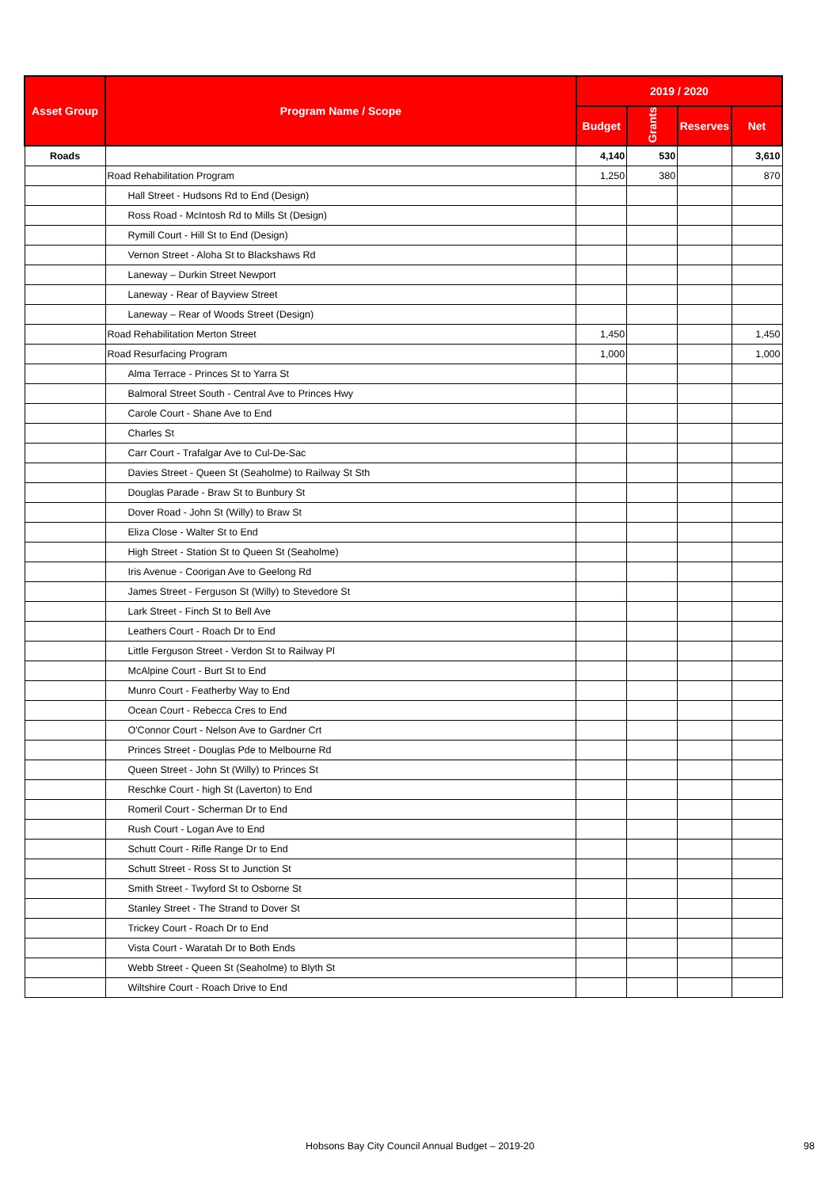| Asset Group | Program Name / Scope | 2019 / 2020 | | | |
| --- | --- | --- | --- | --- | --- |
| | | Budget | Grants | Reserves | Net |
| Roads | | 4,140 | 530 | | 3,610 |
| | Road Rehabilitation Program | 1,250 | 380 | | 870 |
| | Hall Street - Hudsons Rd to End (Design) | | | | |
| | Ross Road - McIntosh Rd to Mills St (Design) | | | | |
| | Rymill Court - Hill St to End (Design) | | | | |
| | Vernon Street - Aloha St to Blackshaws Rd | | | | |
| | Laneway – Durkin Street Newport | | | | |
| | Laneway - Rear of Bayview Street | | | | |
| | Laneway – Rear of Woods Street (Design) | | | | |
| | Road Rehabilitation Merton Street | 1,450 | | | 1,450 |
| | Road Resurfacing Program | 1,000 | | | 1,000 |
| | Alma Terrace - Princes St to Yarra St | | | | |
| | Balmoral Street South - Central Ave to Princes Hwy | | | | |
| | Carole Court - Shane Ave to End | | | | |
| | Charles St | | | | |
| | Carr Court - Trafalgar Ave to Cul-De-Sac | | | | |
| | Davies Street - Queen St (Seaholme) to Railway St Sth | | | | |
| | Douglas Parade - Braw St to Bunbury St | | | | |
| | Dover Road - John St (Willy) to Braw St | | | | |
| | Eliza Close - Walter St to End | | | | |
| | High Street - Station St to Queen St (Seaholme) | | | | |
| | Iris Avenue - Coorigan Ave to Geelong Rd | | | | |
| | James Street - Ferguson St (Willy) to Stevedore St | | | | |
| | Lark Street - Finch St to Bell Ave | | | | |
| | Leathers Court - Roach Dr to End | | | | |
| | Little Ferguson Street - Verdon St to Railway Pl | | | | |
| | McAlpine Court - Burt St to End | | | | |
| | Munro Court - Featherby Way to End | | | | |
| | Ocean Court - Rebecca Cres to End | | | | |
| | O'Connor Court - Nelson Ave to Gardner Crt | | | | |
| | Princes Street - Douglas Pde to Melbourne Rd | | | | |
| | Queen Street - John St (Willy) to Princes St | | | | |
| | Reschke Court - high St (Laverton) to End | | | | |
| | Romeril Court - Scherman Dr to End | | | | |
| | Rush Court - Logan Ave to End | | | | |
| | Schutt Court - Rifle Range Dr to End | | | | |
| | Schutt Street - Ross St to Junction St | | | | |
| | Smith Street - Twyford St to Osborne St | | | | |
| | Stanley Street - The Strand to Dover St | | | | |
| | Trickey Court - Roach Dr to End | | | | |
| | Vista Court - Waratah Dr to Both Ends | | | | |
| | Webb Street - Queen St (Seaholme) to Blyth St | | | | |
| | Wiltshire Court - Roach Drive to End | | | | |
Hobsons Bay City Council Annual Budget – 2019-20 98